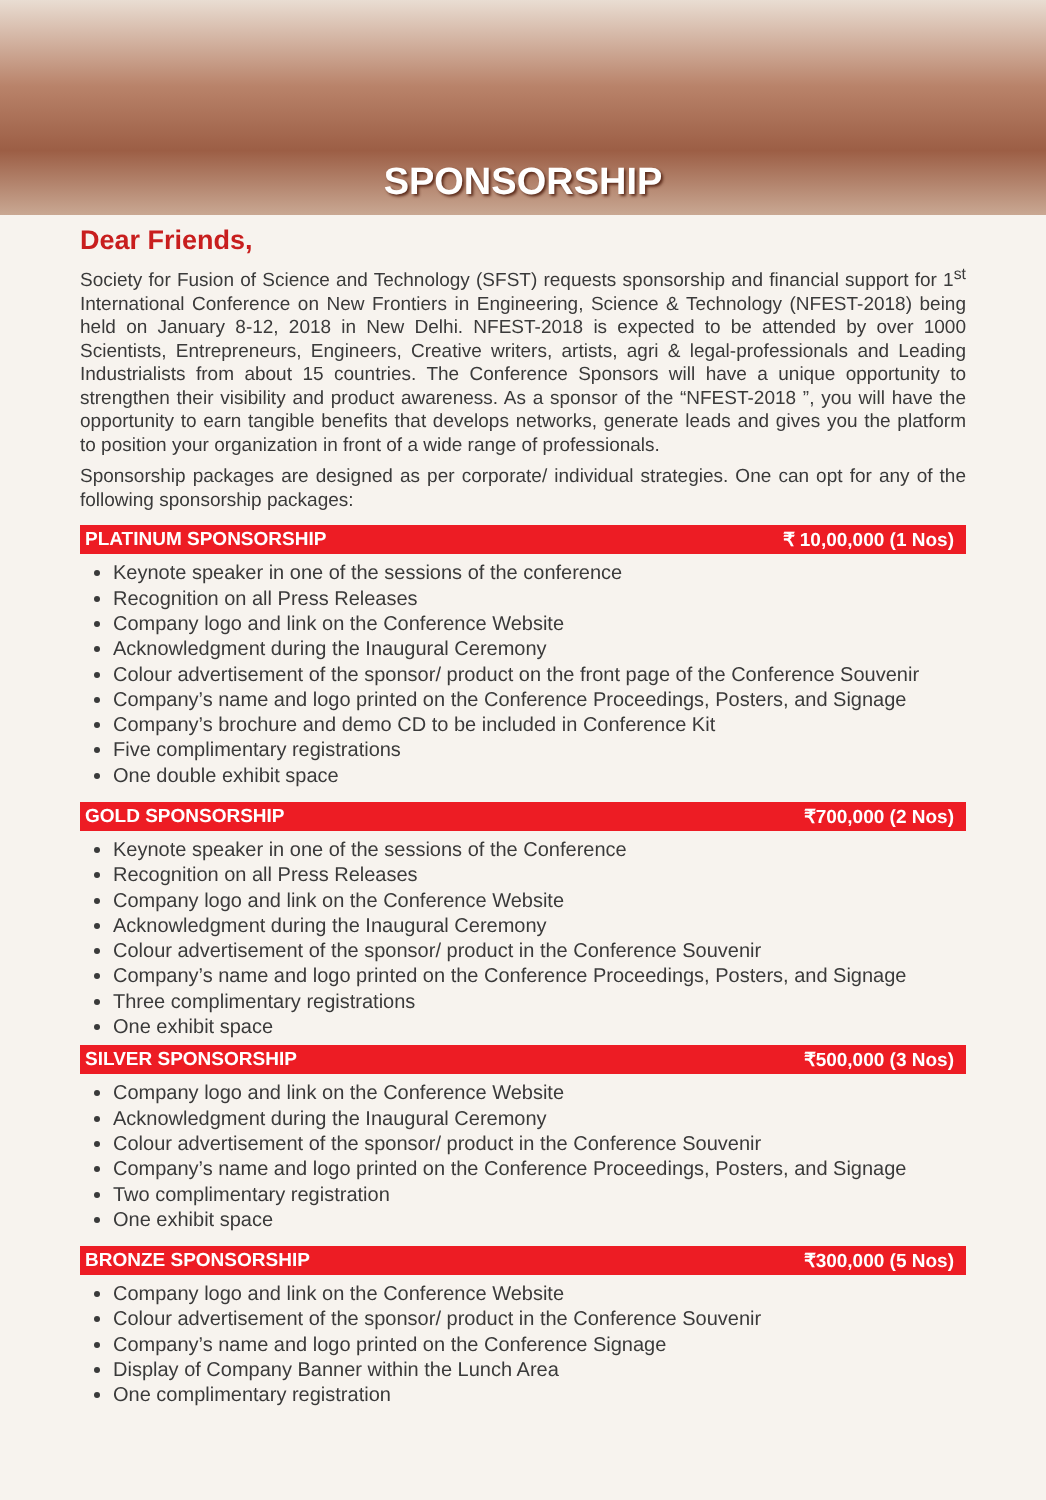SPONSORSHIP
Dear Friends,
Society for Fusion of Science and Technology (SFST) requests sponsorship and financial support for 1<sup>st</sup> International Conference on New Frontiers in Engineering, Science & Technology (NFEST-2018) being held on January 8-12, 2018 in New Delhi. NFEST-2018 is expected to be attended by over 1000 Scientists, Entrepreneurs, Engineers, Creative writers, artists, agri & legal-professionals and Leading Industrialists from about 15 countries. The Conference Sponsors will have a unique opportunity to strengthen their visibility and product awareness. As a sponsor of the “NFEST-2018 ”, you will have the opportunity to earn tangible benefits that develops networks, generate leads and gives you the platform to position your organization in front of a wide range of professionals.
Sponsorship packages are designed as per corporate/ individual strategies. One can opt for any of the following sponsorship packages:
PLATINUM SPONSORSHIP ₹ 10,00,000 (1 Nos)
Keynote speaker in one of the sessions of the conference
Recognition on all Press Releases
Company logo and link on the Conference Website
Acknowledgment during the Inaugural Ceremony
Colour advertisement of the sponsor/ product on the front page of the Conference Souvenir
Company’s name and logo printed on the Conference Proceedings, Posters, and Signage
Company’s brochure and demo CD to be included in Conference Kit
Five complimentary registrations
One double exhibit space
GOLD SPONSORSHIP ₹700,000 (2 Nos)
Keynote speaker in one of the sessions of the Conference
Recognition on all Press Releases
Company logo and link on the Conference Website
Acknowledgment during the Inaugural Ceremony
Colour advertisement of the sponsor/ product in the Conference Souvenir
Company’s name and logo printed on the Conference Proceedings, Posters, and Signage
Three complimentary registrations
One exhibit space
SILVER SPONSORSHIP ₹500,000 (3 Nos)
Company logo and link on the Conference Website
Acknowledgment during the Inaugural Ceremony
Colour advertisement of the sponsor/ product in the Conference Souvenir
Company’s name and logo printed on the Conference Proceedings, Posters, and Signage
Two complimentary registration
One exhibit space
BRONZE SPONSORSHIP ₹300,000 (5 Nos)
Company logo and link on the Conference Website
Colour advertisement of the sponsor/ product in the Conference Souvenir
Company’s name and logo printed on the Conference Signage
Display of Company Banner within the Lunch Area
One complimentary registration